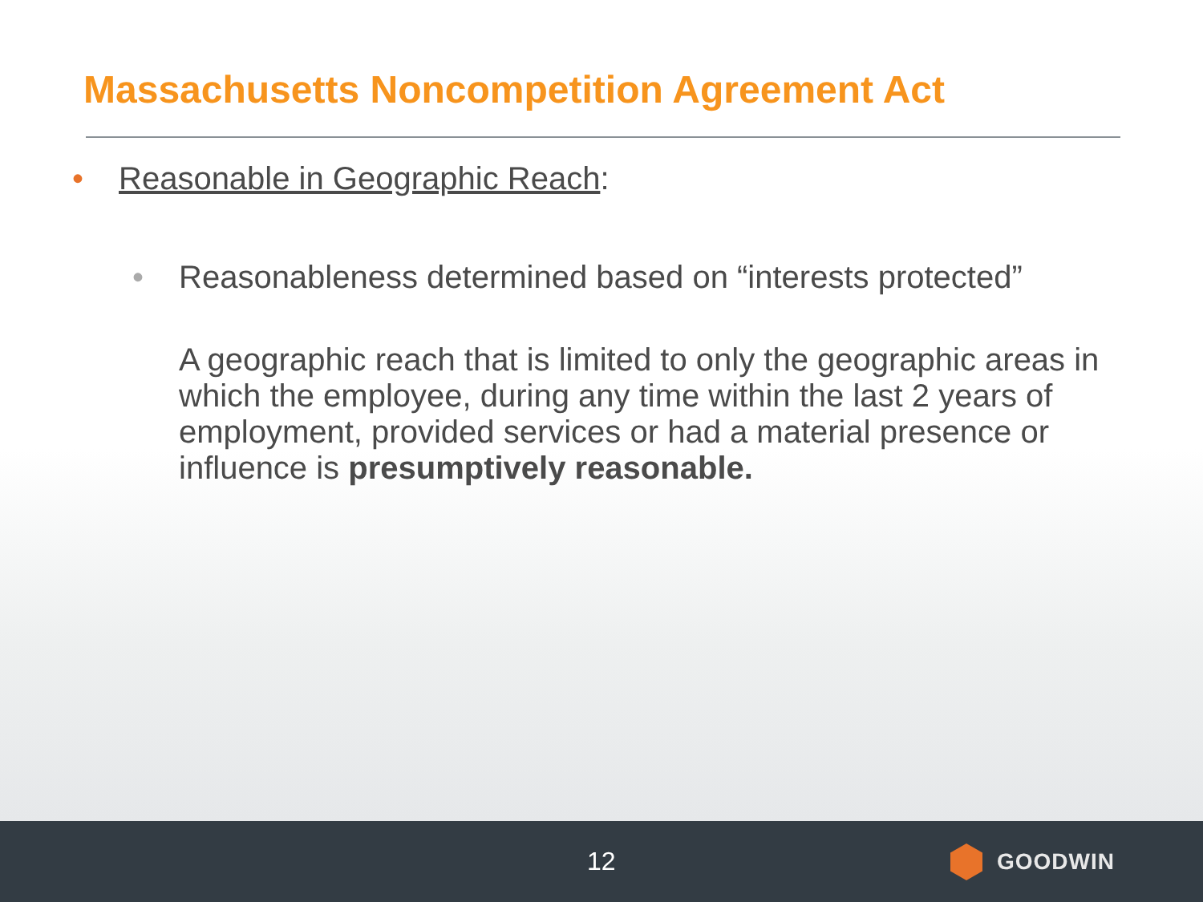Massachusetts Noncompetition Agreement Act
• Reasonable in Geographic Reach:
• Reasonableness determined based on “interests protected”
A geographic reach that is limited to only the geographic areas in which the employee, during any time within the last 2 years of employment, provided services or had a material presence or influence is presumptively reasonable.
12 GOODWIN